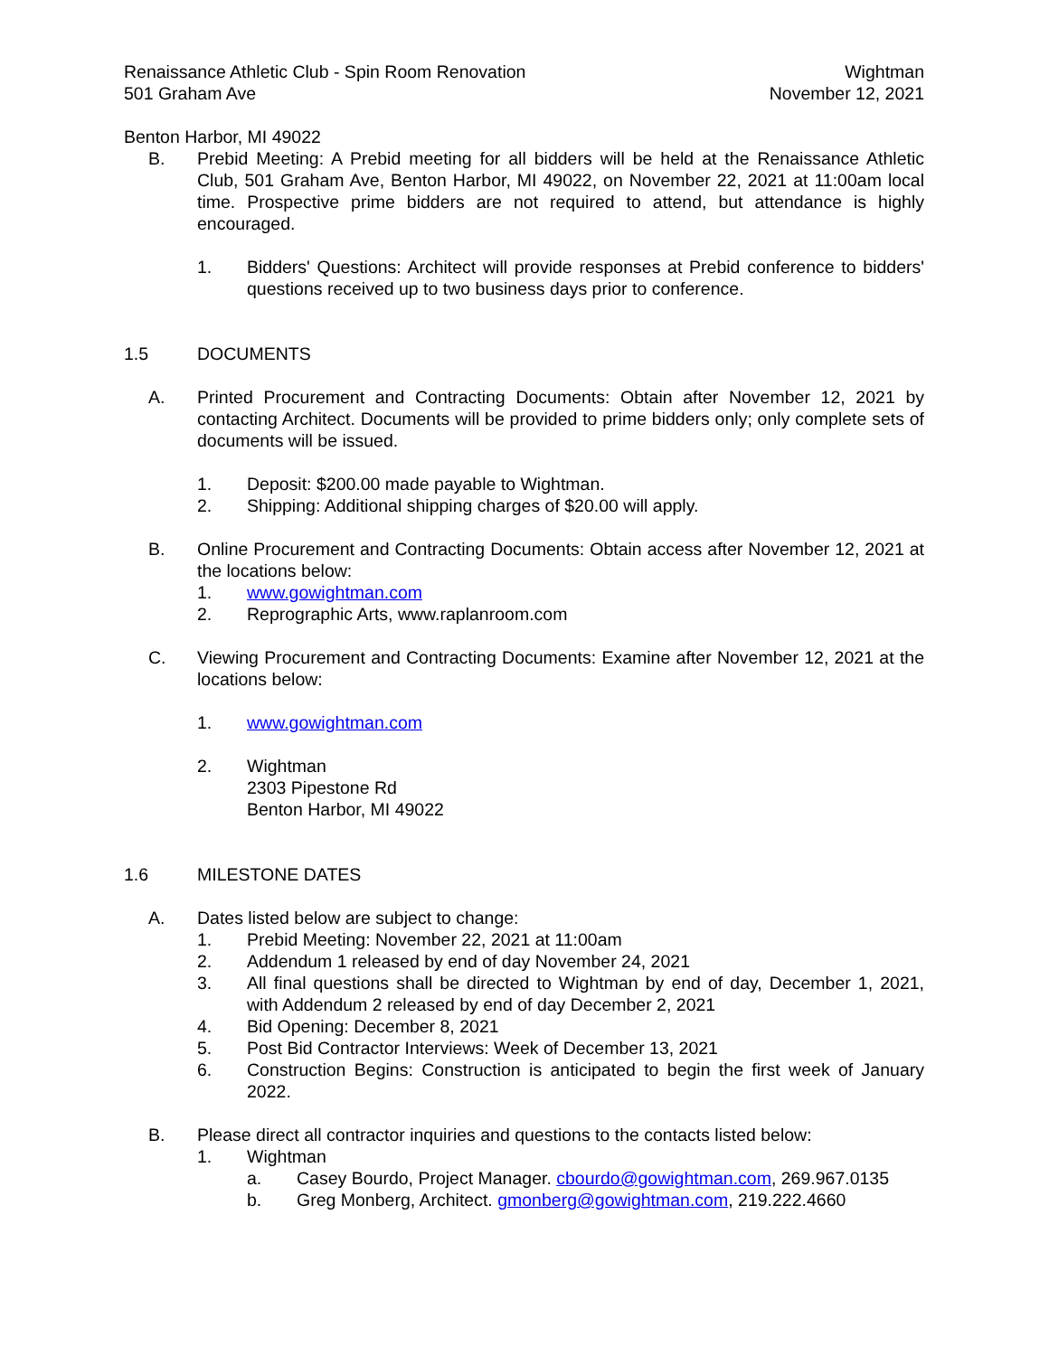Renaissance Athletic Club - Spin Room Renovation
501 Graham Ave
Wightman
November 12, 2021
Benton Harbor, MI 49022
B. Prebid Meeting: A Prebid meeting for all bidders will be held at the Renaissance Athletic Club, 501 Graham Ave, Benton Harbor, MI 49022, on November 22, 2021 at 11:00am local time. Prospective prime bidders are not required to attend, but attendance is highly encouraged.
1. Bidders' Questions: Architect will provide responses at Prebid conference to bidders' questions received up to two business days prior to conference.
1.5 DOCUMENTS
A. Printed Procurement and Contracting Documents: Obtain after November 12, 2021 by contacting Architect. Documents will be provided to prime bidders only; only complete sets of documents will be issued.
1. Deposit: $200.00 made payable to Wightman.
2. Shipping: Additional shipping charges of $20.00 will apply.
B. Online Procurement and Contracting Documents: Obtain access after November 12, 2021 at the locations below:
1. www.gowightman.com
2. Reprographic Arts, www.raplanroom.com
C. Viewing Procurement and Contracting Documents: Examine after November 12, 2021 at the locations below:
1. www.gowightman.com
2. Wightman
2303 Pipestone Rd
Benton Harbor, MI 49022
1.6 MILESTONE DATES
A. Dates listed below are subject to change:
1. Prebid Meeting: November 22, 2021 at 11:00am
2. Addendum 1 released by end of day November 24, 2021
3. All final questions shall be directed to Wightman by end of day, December 1, 2021, with Addendum 2 released by end of day December 2, 2021
4. Bid Opening: December 8, 2021
5. Post Bid Contractor Interviews: Week of December 13, 2021
6. Construction Begins: Construction is anticipated to begin the first week of January 2022.
B. Please direct all contractor inquiries and questions to the contacts listed below:
1. Wightman
a. Casey Bourdo, Project Manager. cbourdo@gowightman.com, 269.967.0135
b. Greg Monberg, Architect. gmonberg@gowightman.com, 219.222.4660